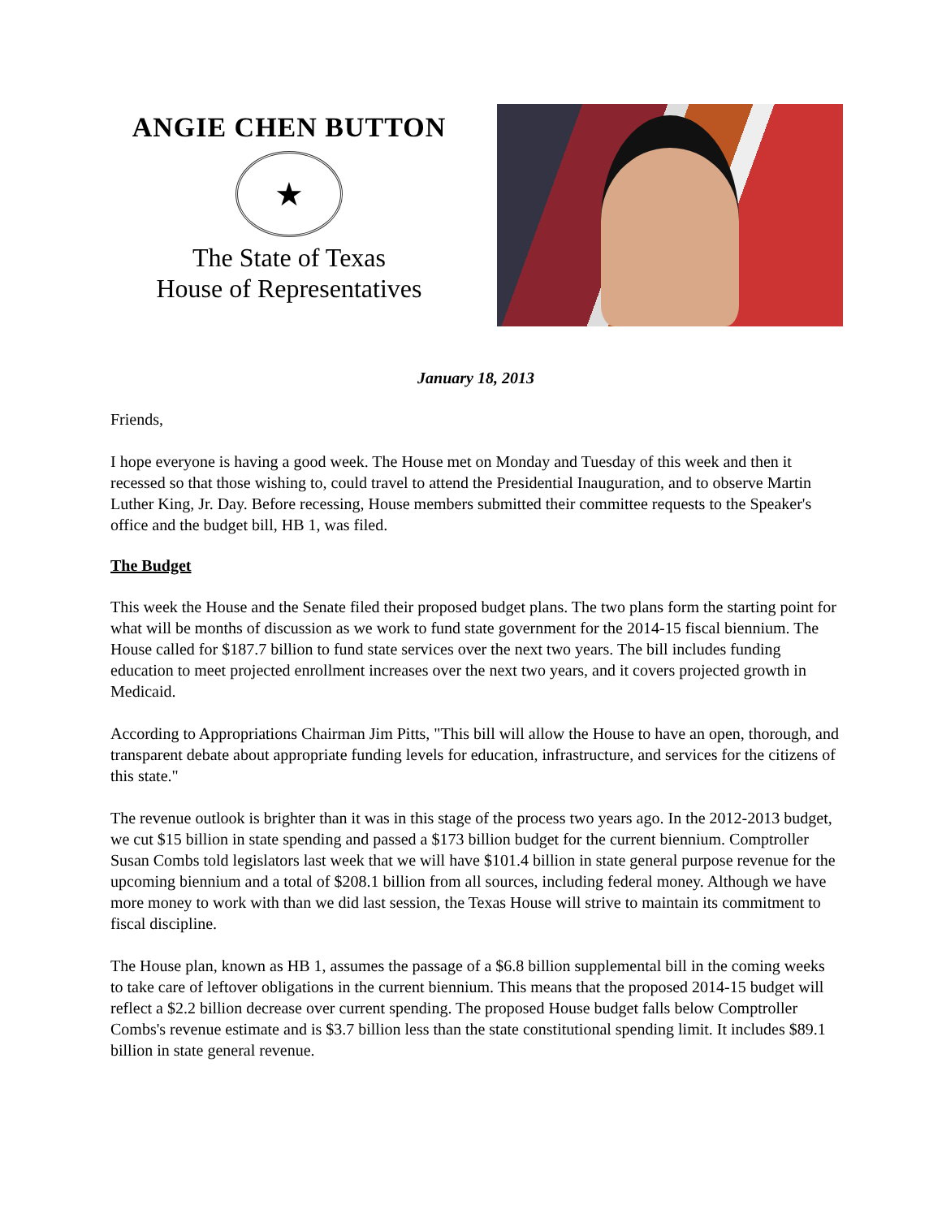ANGIE CHEN BUTTON
★
The State of Texas
House of Representatives
January 18, 2013
Friends,
I hope everyone is having a good week. The House met on Monday and Tuesday of this week and then it recessed so that those wishing to, could travel to attend the Presidential Inauguration, and to observe Martin Luther King, Jr. Day. Before recessing, House members submitted their committee requests to the Speaker's office and the budget bill, HB 1, was filed.
The Budget
This week the House and the Senate filed their proposed budget plans. The two plans form the starting point for what will be months of discussion as we work to fund state government for the 2014-15 fiscal biennium. The House called for $187.7 billion to fund state services over the next two years. The bill includes funding education to meet projected enrollment increases over the next two years, and it covers projected growth in Medicaid.
According to Appropriations Chairman Jim Pitts, "This bill will allow the House to have an open, thorough, and transparent debate about appropriate funding levels for education, infrastructure, and services for the citizens of this state."
The revenue outlook is brighter than it was in this stage of the process two years ago. In the 2012-2013 budget, we cut $15 billion in state spending and passed a $173 billion budget for the current biennium. Comptroller Susan Combs told legislators last week that we will have $101.4 billion in state general purpose revenue for the upcoming biennium and a total of $208.1 billion from all sources, including federal money. Although we have more money to work with than we did last session, the Texas House will strive to maintain its commitment to fiscal discipline.
The House plan, known as HB 1, assumes the passage of a $6.8 billion supplemental bill in the coming weeks to take care of leftover obligations in the current biennium. This means that the proposed 2014-15 budget will reflect a $2.2 billion decrease over current spending. The proposed House budget falls below Comptroller Combs's revenue estimate and is $3.7 billion less than the state constitutional spending limit. It includes $89.1 billion in state general revenue.